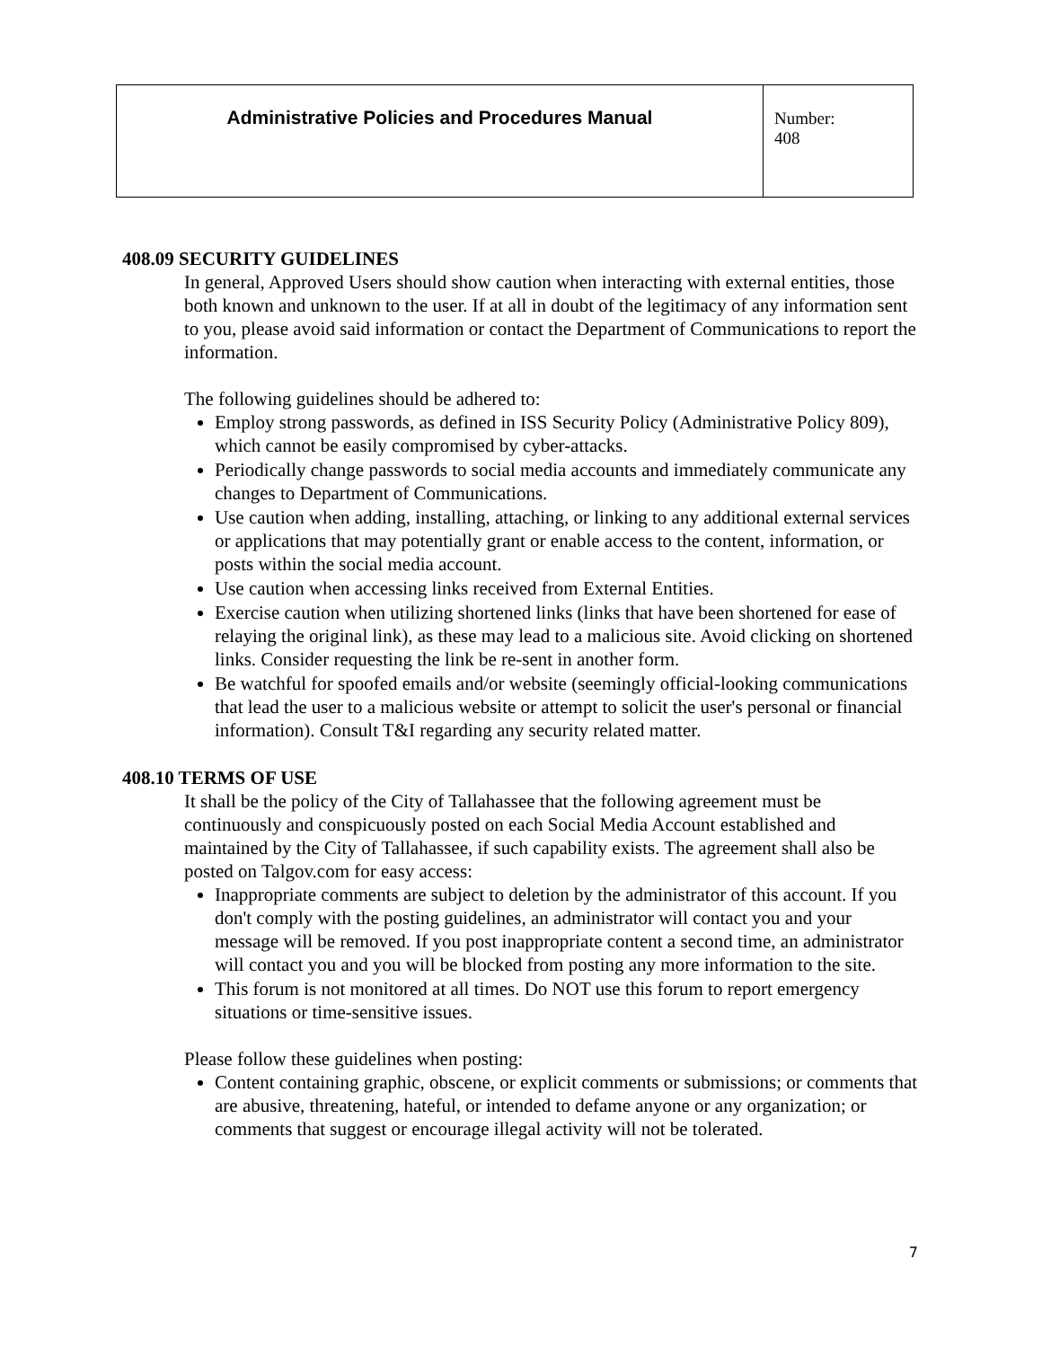| Administrative Policies and Procedures Manual | Number: 408 |
408.09 SECURITY GUIDELINES
In general, Approved Users should show caution when interacting with external entities, those both known and unknown to the user. If at all in doubt of the legitimacy of any information sent to you, please avoid said information or contact the Department of Communications to report the information.
The following guidelines should be adhered to:
Employ strong passwords, as defined in ISS Security Policy (Administrative Policy 809), which cannot be easily compromised by cyber-attacks.
Periodically change passwords to social media accounts and immediately communicate any changes to Department of Communications.
Use caution when adding, installing, attaching, or linking to any additional external services or applications that may potentially grant or enable access to the content, information, or posts within the social media account.
Use caution when accessing links received from External Entities.
Exercise caution when utilizing shortened links (links that have been shortened for ease of relaying the original link), as these may lead to a malicious site. Avoid clicking on shortened links. Consider requesting the link be re-sent in another form.
Be watchful for spoofed emails and/or website (seemingly official-looking communications that lead the user to a malicious website or attempt to solicit the user's personal or financial information). Consult T&I regarding any security related matter.
408.10 TERMS OF USE
It shall be the policy of the City of Tallahassee that the following agreement must be continuously and conspicuously posted on each Social Media Account established and maintained by the City of Tallahassee, if such capability exists. The agreement shall also be posted on Talgov.com for easy access:
Inappropriate comments are subject to deletion by the administrator of this account. If you don't comply with the posting guidelines, an administrator will contact you and your message will be removed. If you post inappropriate content a second time, an administrator will contact you and you will be blocked from posting any more information to the site.
This forum is not monitored at all times. Do NOT use this forum to report emergency situations or time-sensitive issues.
Please follow these guidelines when posting:
Content containing graphic, obscene, or explicit comments or submissions; or comments that are abusive, threatening, hateful, or intended to defame anyone or any organization; or comments that suggest or encourage illegal activity will not be tolerated.
7